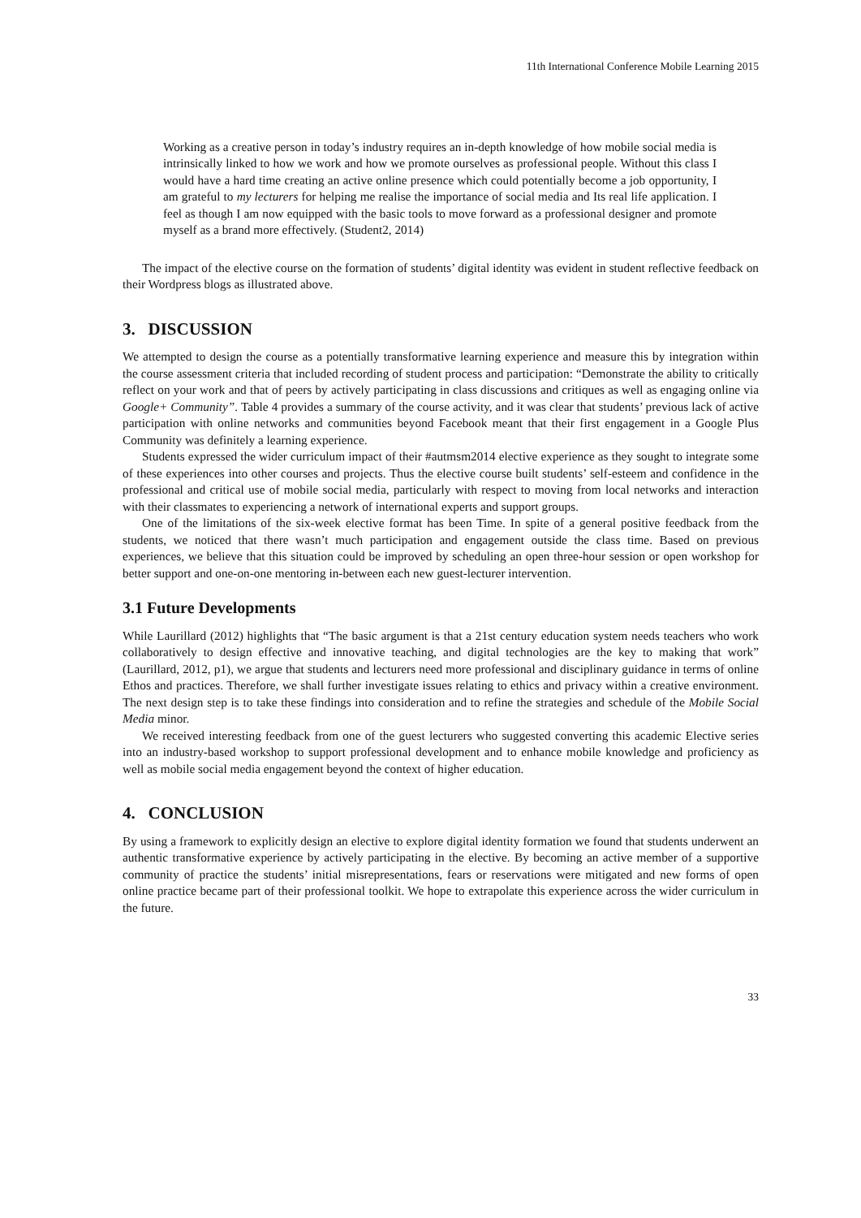11th International Conference Mobile Learning 2015
Working as a creative person in today’s industry requires an in-depth knowledge of how mobile social media is intrinsically linked to how we work and how we promote ourselves as professional people. Without this class I would have a hard time creating an active online presence which could potentially become a job opportunity, I am grateful to my lecturers for helping me realise the importance of social media and Its real life application. I feel as though I am now equipped with the basic tools to move forward as a professional designer and promote myself as a brand more effectively. (Student2, 2014)
The impact of the elective course on the formation of students’ digital identity was evident in student reflective feedback on their Wordpress blogs as illustrated above.
3. DISCUSSION
We attempted to design the course as a potentially transformative learning experience and measure this by integration within the course assessment criteria that included recording of student process and participation: “Demonstrate the ability to critically reflect on your work and that of peers by actively participating in class discussions and critiques as well as engaging online via Google+ Community”. Table 4 provides a summary of the course activity, and it was clear that students’ previous lack of active participation with online networks and communities beyond Facebook meant that their first engagement in a Google Plus Community was definitely a learning experience.
Students expressed the wider curriculum impact of their #autmsm2014 elective experience as they sought to integrate some of these experiences into other courses and projects. Thus the elective course built students’ self-esteem and confidence in the professional and critical use of mobile social media, particularly with respect to moving from local networks and interaction with their classmates to experiencing a network of international experts and support groups.
One of the limitations of the six-week elective format has been Time. In spite of a general positive feedback from the students, we noticed that there wasn’t much participation and engagement outside the class time. Based on previous experiences, we believe that this situation could be improved by scheduling an open three-hour session or open workshop for better support and one-on-one mentoring in-between each new guest-lecturer intervention.
3.1 Future Developments
While Laurillard (2012) highlights that “The basic argument is that a 21st century education system needs teachers who work collaboratively to design effective and innovative teaching, and digital technologies are the key to making that work” (Laurillard, 2012, p1), we argue that students and lecturers need more professional and disciplinary guidance in terms of online Ethos and practices. Therefore, we shall further investigate issues relating to ethics and privacy within a creative environment. The next design step is to take these findings into consideration and to refine the strategies and schedule of the Mobile Social Media minor.
We received interesting feedback from one of the guest lecturers who suggested converting this academic Elective series into an industry-based workshop to support professional development and to enhance mobile knowledge and proficiency as well as mobile social media engagement beyond the context of higher education.
4. CONCLUSION
By using a framework to explicitly design an elective to explore digital identity formation we found that students underwent an authentic transformative experience by actively participating in the elective. By becoming an active member of a supportive community of practice the students’ initial misrepresentations, fears or reservations were mitigated and new forms of open online practice became part of their professional toolkit. We hope to extrapolate this experience across the wider curriculum in the future.
33